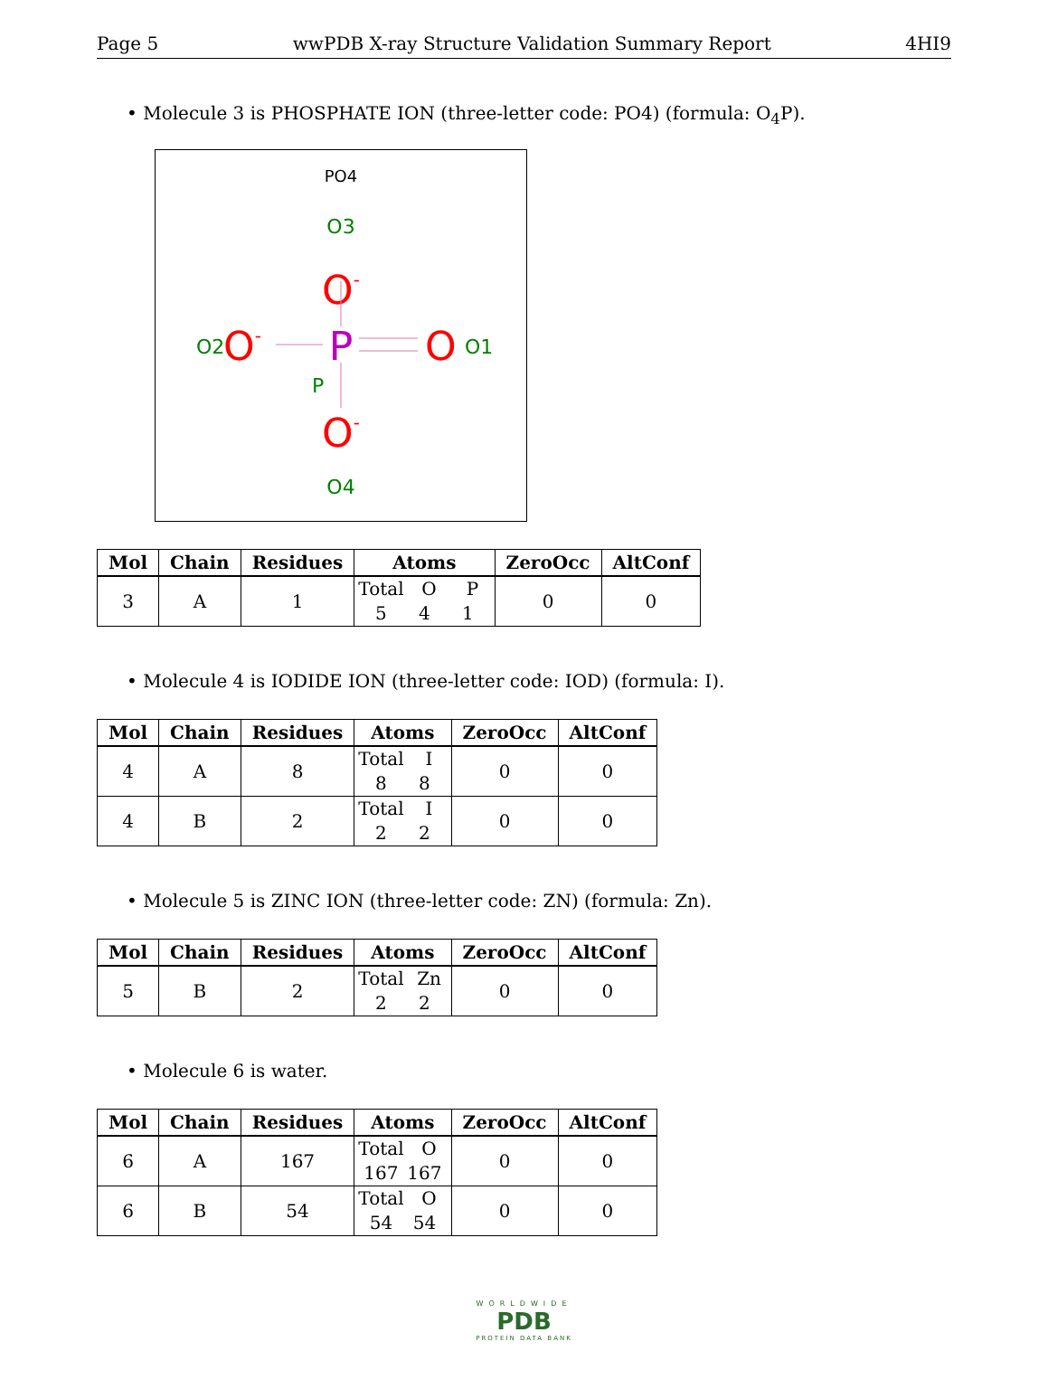Page 5 wwPDB X-ray Structure Validation Summary Report 4HI9
• Molecule 3 is PHOSPHATE ION (three-letter code: PO4) (formula: O<sub>4</sub>P).
PO4
O3
O-
O2
O-
P
O
O1
P
O-
O4
| Mol | Chain | Residues | Atoms | ZeroOcc | AltConf |
| --- | --- | --- | --- | --- | --- |
| 3 | A | 1 | Total O P 5 4 1 | 0 | 0 |
• Molecule 4 is IODIDE ION (three-letter code: IOD) (formula: I).
| Mol | Chain | Residues | Atoms | ZeroOcc | AltConf |
| --- | --- | --- | --- | --- | --- |
| 4 | A | 8 | Total I 8 8 | 0 | 0 |
| 4 | B | 2 | Total I 2 2 | 0 | 0 |
• Molecule 5 is ZINC ION (three-letter code: ZN) (formula: Zn).
| Mol | Chain | Residues | Atoms | ZeroOcc | AltConf |
| --- | --- | --- | --- | --- | --- |
| 5 | B | 2 | Total Zn 2 2 | 0 | 0 |
• Molecule 6 is water.
| Mol | Chain | Residues | Atoms | ZeroOcc | AltConf |
| --- | --- | --- | --- | --- | --- |
| 6 | A | 167 | Total O 167 167 | 0 | 0 |
| 6 | B | 54 | Total O 54 54 | 0 | 0 |
WORLDWIDE
PDB
PROTEIN DATA BANK